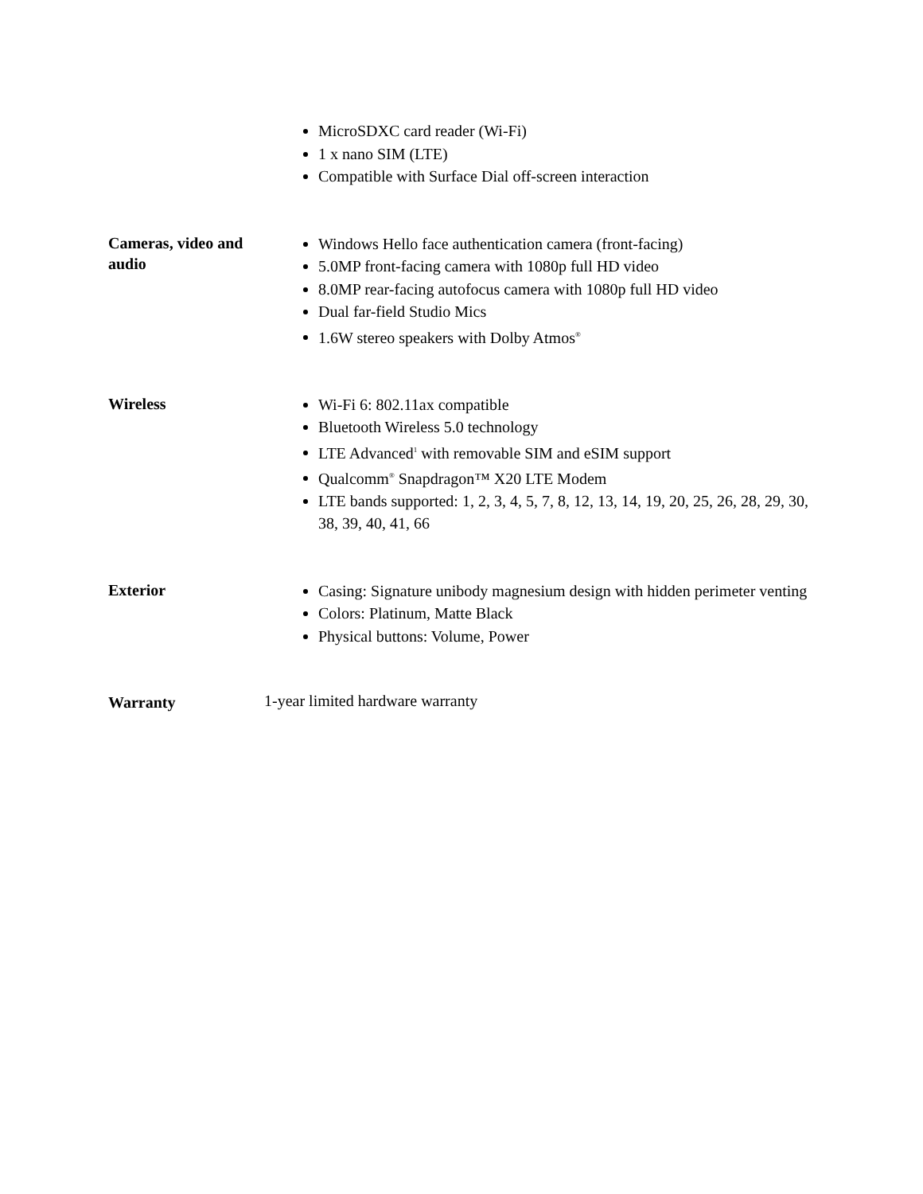| | MicroSDXC card reader (Wi-Fi) 1 x nano SIM (LTE) Compatible with Surface Dial off-screen interaction |
| Cameras, video and audio | Windows Hello face authentication camera (front-facing) 5.0MP front-facing camera with 1080p full HD video 8.0MP rear-facing autofocus camera with 1080p full HD video Dual far-field Studio Mics 1.6W stereo speakers with Dolby Atmos<sup>®</sup> |
| Wireless | Wi-Fi 6: 802.11ax compatible Bluetooth Wireless 5.0 technology LTE Advanced<sup>1</sup> with removable SIM and eSIM support Qualcomm<sup>®</sup> Snapdragon™ X20 LTE Modem LTE bands supported: 1, 2, 3, 4, 5, 7, 8, 12, 13, 14, 19, 20, 25, 26, 28, 29, 30, 38, 39, 40, 41, 66 |
| Exterior | Casing: Signature unibody magnesium design with hidden perimeter venting Colors: Platinum, Matte Black Physical buttons: Volume, Power |
| Warranty | 1-year limited hardware warranty |